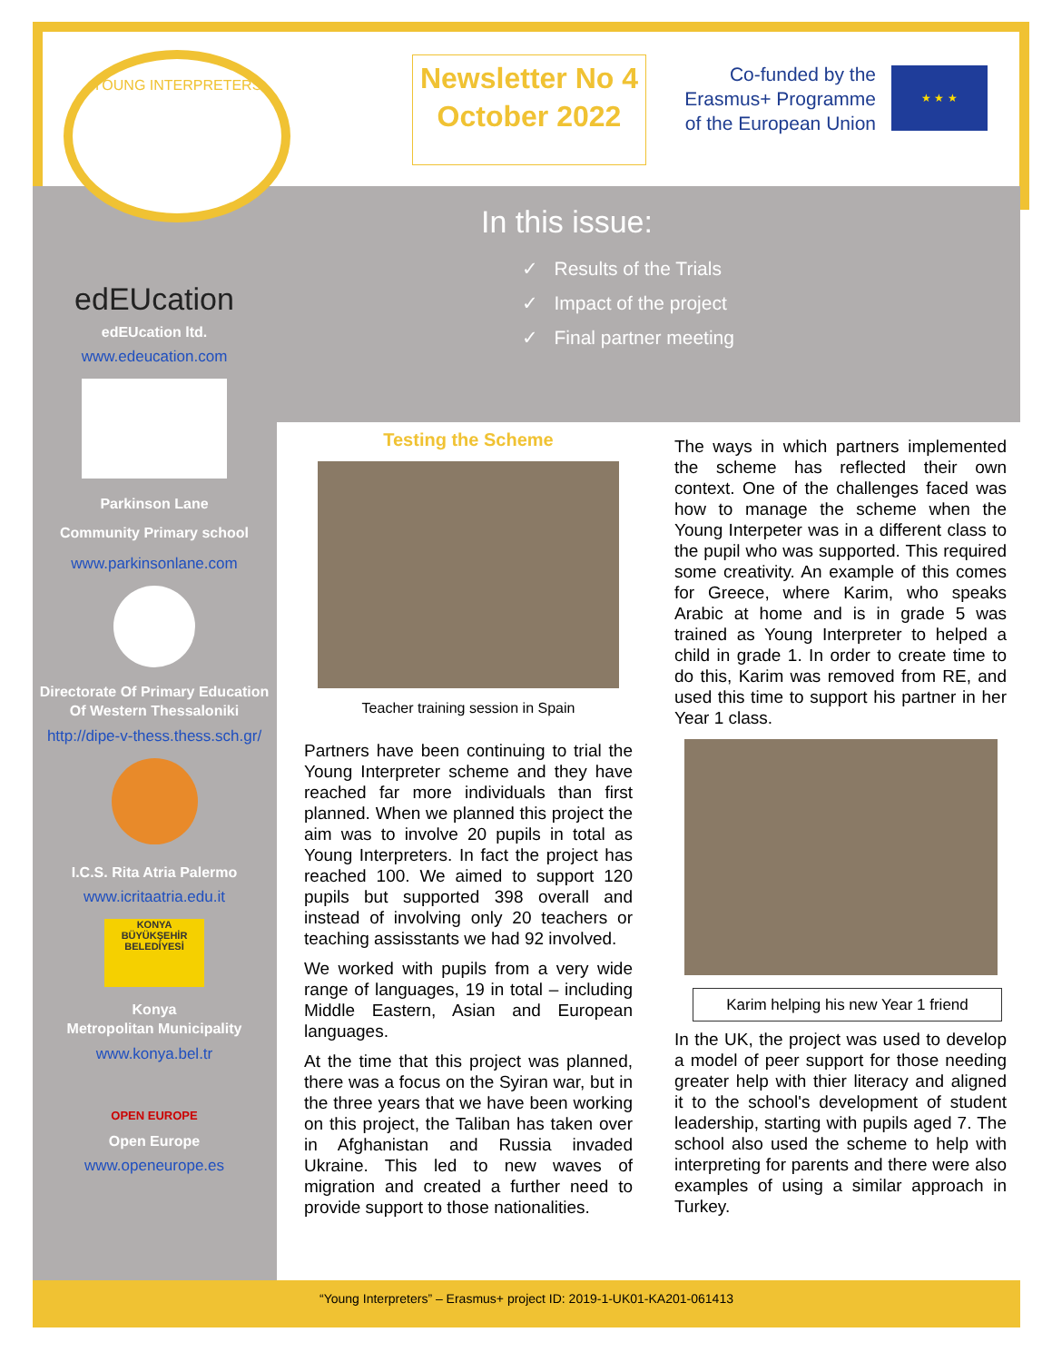YOUNG INTERPRETERS
Newsletter No 4
October 2022
Co-funded by the Erasmus+ Programme of the European Union
★ ★ ★
In this issue:
✓ Results of the Trials
✓ Impact of the project
✓ Final partner meeting
edEUcation
edEUcation ltd.
www.edeucation.com
Parkinson Lane
Community Primary school
www.parkinsonlane.com
Directorate Of Primary Education Of Western Thessaloniki
http://dipe-v-thess.thess.sch.gr/
I.C.S. Rita Atria Palermo
www.icritaatria.edu.it
KONYA BÜYÜKŞEHİR BELEDİYESİ
Konya
Metropolitan Municipality
www.konya.bel.tr
OPEN EUROPE
Open Europe
www.openeurope.es
Testing the Scheme
Teacher training session in Spain
Partners have been continuing to trial the Young Interpreter scheme and they have reached far more individuals than first planned. When we planned this project the aim was to involve 20 pupils in total as Young Interpreters. In fact the project has reached 100. We aimed to support 120 pupils but supported 398 overall and instead of involving only 20 teachers or teaching assisstants we had 92 involved.
We worked with pupils from a very wide range of languages, 19 in total – including Middle Eastern, Asian and European languages.
At the time that this project was planned, there was a focus on the Syiran war, but in the three years that we have been working on this project, the Taliban has taken over in Afghanistan and Russia invaded Ukraine. This led to new waves of migration and created a further need to provide support to those nationalities.
The ways in which partners implemented the scheme has reflected their own context. One of the challenges faced was how to manage the scheme when the Young Interpeter was in a different class to the pupil who was supported. This required some creativity. An example of this comes for Greece, where Karim, who speaks Arabic at home and is in grade 5 was trained as Young Interpreter to helped a child in grade 1. In order to create time to do this, Karim was removed from RE, and used this time to support his partner in her Year 1 class.
Karim helping his new Year 1 friend
In the UK, the project was used to develop a model of peer support for those needing greater help with thier literacy and aligned it to the school's development of student leadership, starting with pupils aged 7. The school also used the scheme to help with interpreting for parents and there were also examples of using a similar approach in Turkey.
“Young Interpreters” – Erasmus+ project ID: 2019-1-UK01-KA201-061413